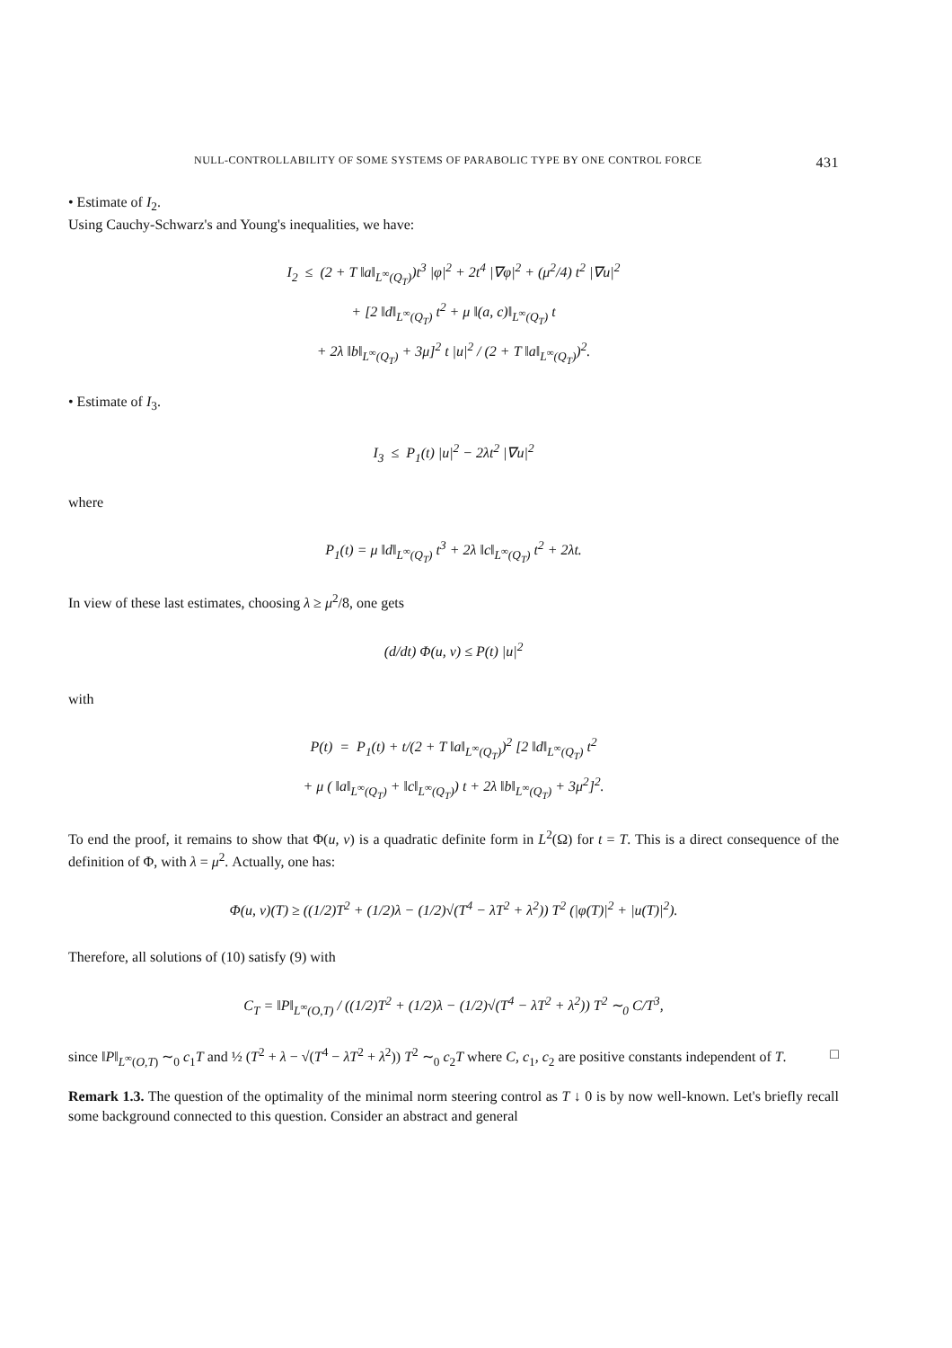NULL-CONTROLLABILITY OF SOME SYSTEMS OF PARABOLIC TYPE BY ONE CONTROL FORCE 431
• Estimate of I<sub>2</sub>.
Using Cauchy-Schwarz's and Young's inequalities, we have:
I<sub>2</sub> ≤ (2 + T ‖a‖<sub>L<sup>∞</sup>(Q<sub>T</sub>)</sub>)t<sup>3</sup> |φ|<sup>2</sup> + 2t<sup>4</sup> |∇φ|<sup>2</sup> + (μ<sup>2</sup>/4) t<sup>2</sup> |∇u|<sup>2</sup>
+ [2 ‖d‖<sub>L<sup>∞</sup>(Q<sub>T</sub>)</sub> t<sup>2</sup> + μ ‖(a, c)‖<sub>L<sup>∞</sup>(Q<sub>T</sub>)</sub> t
+ 2λ ‖b‖<sub>L<sup>∞</sup>(Q<sub>T</sub>)</sub> + 3μ]<sup>2</sup> t |u|<sup>2</sup> / (2 + T ‖a‖<sub>L<sup>∞</sup>(Q<sub>T</sub>)</sub>)<sup>2</sup>.
• Estimate of I<sub>3</sub>.
I<sub>3</sub> ≤ P<sub>1</sub>(t) |u|<sup>2</sup> − 2λt<sup>2</sup> |∇u|<sup>2</sup>
where
P<sub>1</sub>(t) = μ ‖d‖<sub>L<sup>∞</sup>(Q<sub>T</sub>)</sub> t<sup>3</sup> + 2λ ‖c‖<sub>L<sup>∞</sup>(Q<sub>T</sub>)</sub> t<sup>2</sup> + 2λt.
In view of these last estimates, choosing λ ≥ μ<sup>2</sup>/8, one gets
(d/dt) Φ(u, v) ≤ P(t) |u|<sup>2</sup>
with
P(t) = P<sub>1</sub>(t) + t/(2 + T ‖a‖<sub>L<sup>∞</sup>(Q<sub>T</sub>)</sub>)<sup>2</sup> [2 ‖d‖<sub>L<sup>∞</sup>(Q<sub>T</sub>)</sub> t<sup>2</sup>
+ μ ( ‖a‖<sub>L<sup>∞</sup>(Q<sub>T</sub>)</sub> + ‖c‖<sub>L<sup>∞</sup>(Q<sub>T</sub>)</sub>) t + 2λ ‖b‖<sub>L<sup>∞</sup>(Q<sub>T</sub>)</sub> + 3μ<sup>2</sup>]<sup>2</sup>.
To end the proof, it remains to show that Φ(u, v) is a quadratic definite form in L<sup>2</sup>(Ω) for t = T. This is a direct consequence of the definition of Φ, with λ = μ<sup>2</sup>. Actually, one has:
Φ(u, v)(T) ≥ ((1/2)T<sup>2</sup> + (1/2)λ − (1/2)√(T<sup>4</sup> − λT<sup>2</sup> + λ<sup>2</sup>)) T<sup>2</sup> (|φ(T)|<sup>2</sup> + |u(T)|<sup>2</sup>).
Therefore, all solutions of (10) satisfy (9) with
C<sub>T</sub> = ‖P‖<sub>L<sup>∞</sup>(O,T)</sub> / ((1/2)T<sup>2</sup> + (1/2)λ − (1/2)√(T<sup>4</sup> − λT<sup>2</sup> + λ<sup>2</sup>)) T<sup>2</sup> ∼<sub>0</sub> C/T<sup>3</sup>,
since ‖P‖<sub>L<sup>∞</sup>(O,T)</sub> ∼<sub>0</sub> c<sub>1</sub>T and ½ (T<sup>2</sup> + λ − √(T<sup>4</sup> − λT<sup>2</sup> + λ<sup>2</sup>)) T<sup>2</sup> ∼<sub>0</sub> c<sub>2</sub>T where C, c<sub>1</sub>, c<sub>2</sub> are positive constants independent of T. □
Remark 1.3. The question of the optimality of the minimal norm steering control as T ↓ 0 is by now well-known. Let's briefly recall some background connected to this question. Consider an abstract and general